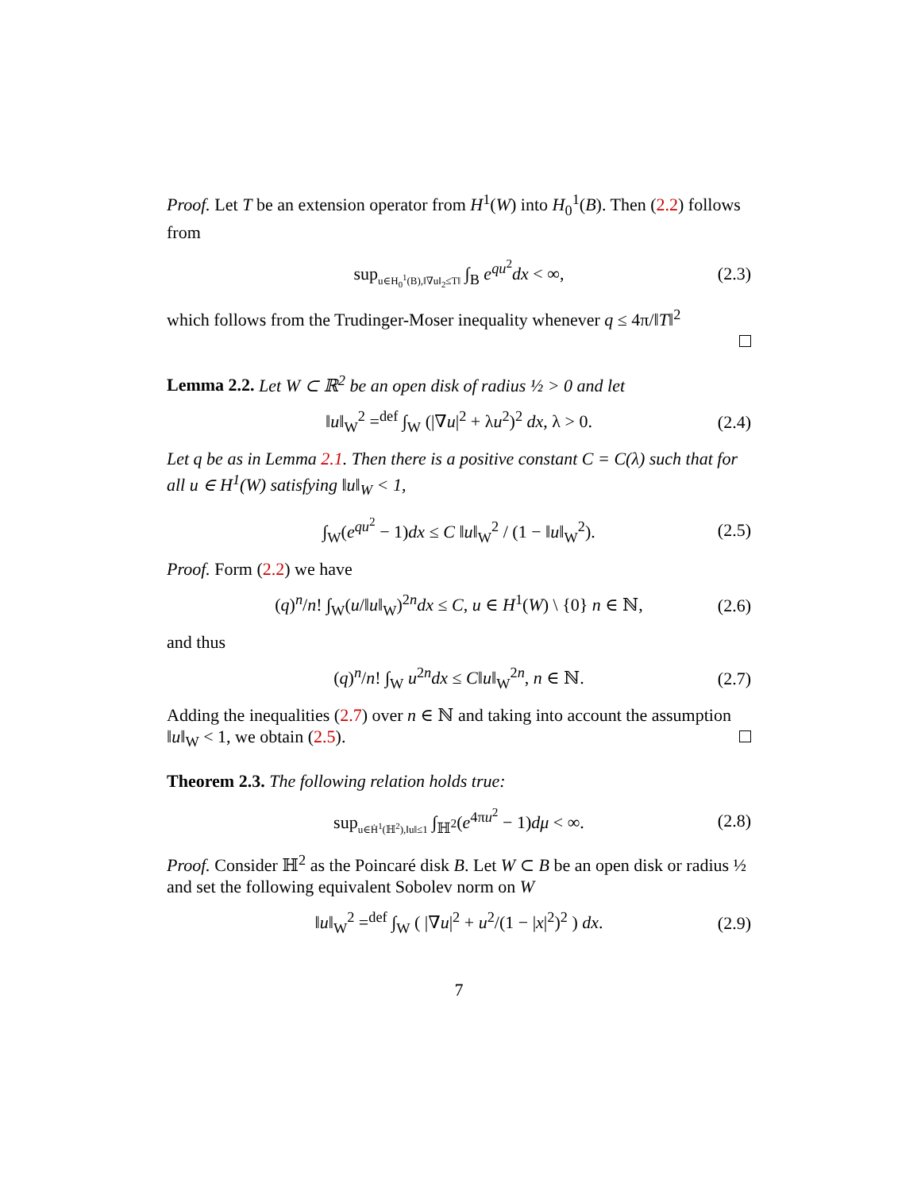Proof. Let T be an extension operator from H<sup>1</sup>(W) into H<sub>0</sub><sup>1</sup>(B). Then (2.2) follows from
sup<sub>u∈H<sub>0</sub><sup>1</sup>(B),‖∇u‖<sub>2</sub>≤T‖</sub> ∫<sub>B</sub> e<sup>qu<sup>2</sup></sup>dx < ∞, (2.3)
which follows from the Trudinger-Moser inequality whenever q ≤ 4π/‖T‖<sup>2</sup>
Lemma 2.2. Let W ⊂ ℝ<sup>2</sup> be an open disk of radius ½ > 0 and let
‖u‖<sub>W</sub><sup>2</sup> =<sup>def</sup> ∫<sub>W</sub> (|∇u|<sup>2</sup> + λu<sup>2</sup>)<sup>2</sup> dx, λ > 0. (2.4)
Let q be as in Lemma 2.1. Then there is a positive constant C = C(λ) such that for all u ∈ H<sup>1</sup>(W) satisfying ‖u‖<sub>W</sub> < 1,
∫<sub>W</sub>(e<sup>qu<sup>2</sup></sup> − 1)dx ≤ C ‖u‖<sub>W</sub><sup>2</sup> / (1 − ‖u‖<sub>W</sub><sup>2</sup>). (2.5)
Proof. Form (2.2) we have
(q)<sup>n</sup>/n! ∫<sub>W</sub>(u/‖u‖<sub>W</sub>)<sup>2n</sup>dx ≤ C, u ∈ H<sup>1</sup>(W) \ {0} n ∈ ℕ, (2.6)
and thus
(q)<sup>n</sup>/n! ∫<sub>W</sub> u<sup>2n</sup>dx ≤ C‖u‖<sub>W</sub><sup>2n</sup>, n ∈ ℕ. (2.7)
Adding the inequalities (2.7) over n ∈ ℕ and taking into account the assumption ‖u‖<sub>W</sub> < 1, we obtain (2.5).
Theorem 2.3. The following relation holds true:
sup<sub>u∈Ḣ<sup>1</sup>(ℍ<sup>2</sup>),‖u‖≤1</sub> ∫<sub>ℍ<sup>2</sup></sub>(e<sup>4πu<sup>2</sup></sup> − 1)dμ < ∞. (2.8)
Proof. Consider ℍ<sup>2</sup> as the Poincaré disk B. Let W ⊂ B be an open disk or radius ½ and set the following equivalent Sobolev norm on W
‖u‖<sub>W</sub><sup>2</sup> =<sup>def</sup> ∫<sub>W</sub> ( |∇u|<sup>2</sup> + u<sup>2</sup>/(1 − |x|<sup>2</sup>)<sup>2</sup> ) dx. (2.9)
7